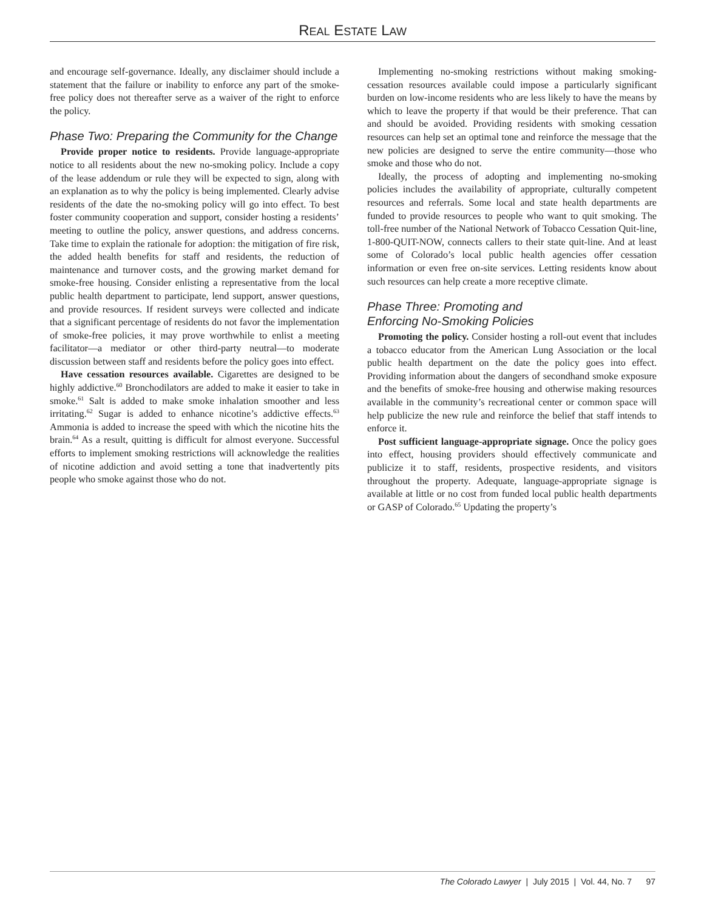REAL ESTATE LAW
and encourage self-governance. Ideally, any disclaimer should include a statement that the failure or inability to enforce any part of the smoke-free policy does not thereafter serve as a waiver of the right to enforce the policy.
Phase Two: Preparing the Community for the Change
Provide proper notice to residents. Provide language-appropriate notice to all residents about the new no-smoking policy. Include a copy of the lease addendum or rule they will be expected to sign, along with an explanation as to why the policy is being implemented. Clearly advise residents of the date the no-smoking policy will go into effect. To best foster community cooperation and support, consider hosting a residents’ meeting to outline the policy, answer questions, and address concerns. Take time to explain the rationale for adoption: the mitigation of fire risk, the added health benefits for staff and residents, the reduction of maintenance and turnover costs, and the growing market demand for smoke-free housing. Consider enlisting a representative from the local public health department to participate, lend support, answer questions, and provide resources. If resident surveys were collected and indicate that a significant percentage of residents do not favor the implementation of smoke-free policies, it may prove worthwhile to enlist a meeting facilitator—a mediator or other third-party neutral—to moderate discussion between staff and residents before the policy goes into effect.
Have cessation resources available. Cigarettes are designed to be highly addictive.<sup>60</sup> Bronchodilators are added to make it easier to take in smoke.<sup>61</sup> Salt is added to make smoke inhalation smoother and less irritating.<sup>62</sup> Sugar is added to enhance nicotine’s addictive effects.<sup>63</sup> Ammonia is added to increase the speed with which the nicotine hits the brain.<sup>64</sup> As a result, quitting is difficult for almost everyone. Successful efforts to implement smoking restrictions will acknowledge the realities of nicotine addiction and avoid setting a tone that inadvertently pits people who smoke against those who do not.
Implementing no-smoking restrictions without making smoking-cessation resources available could impose a particularly significant burden on low-income residents who are less likely to have the means by which to leave the property if that would be their preference. That can and should be avoided. Providing residents with smoking cessation resources can help set an optimal tone and reinforce the message that the new policies are designed to serve the entire community—those who smoke and those who do not.
Ideally, the process of adopting and implementing no-smoking policies includes the availability of appropriate, culturally competent resources and referrals. Some local and state health departments are funded to provide resources to people who want to quit smoking. The toll-free number of the National Network of Tobacco Cessation Quit-line, 1-800-QUIT-NOW, connects callers to their state quit-line. And at least some of Colorado’s local public health agencies offer cessation information or even free on-site services. Letting residents know about such resources can help create a more receptive climate.
Phase Three: Promoting and
Enforcing No-Smoking Policies
Promoting the policy. Consider hosting a roll-out event that includes a tobacco educator from the American Lung Association or the local public health department on the date the policy goes into effect. Providing information about the dangers of secondhand smoke exposure and the benefits of smoke-free housing and otherwise making resources available in the community’s recreational center or common space will help publicize the new rule and reinforce the belief that staff intends to enforce it.
Post sufficient language-appropriate signage. Once the policy goes into effect, housing providers should effectively communicate and publicize it to staff, residents, prospective residents, and visitors throughout the property. Adequate, language-appropriate signage is available at little or no cost from funded local public health departments or GASP of Colorado.<sup>65</sup> Updating the property’s
The Colorado Lawyer | July 2015 | Vol. 44, No. 7 97